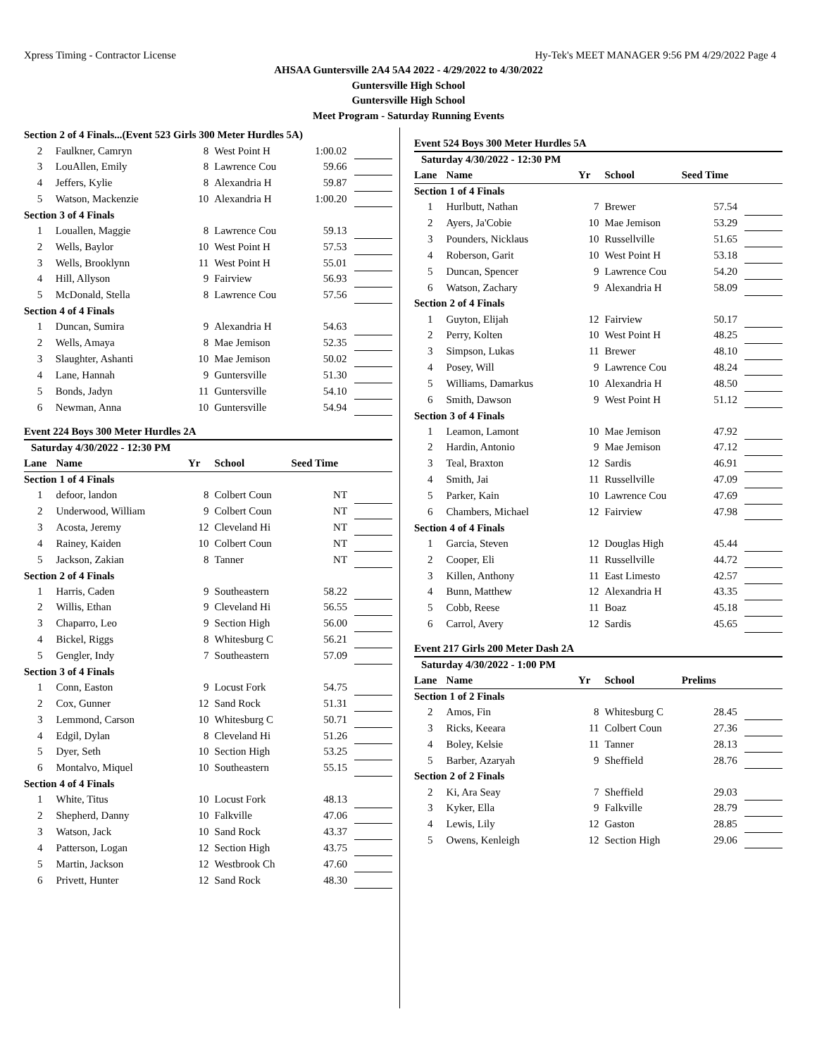Xpress Timing - Contractor License Hy-Tek's MEET MANAGER 9:56 PM 4/29/2022 Page 4
AHSAA Guntersville 2A4 5A4 2022 - 4/29/2022 to 4/30/2022
Guntersville High School
Guntersville High School
Meet Program - Saturday Running Events
| Section 2 of 4 Finals...(Event 523 Girls 300 Meter Hurdles 5A) | | | | | |
| 2 | Faulkner, Camryn | 8 | West Point H | 1:00.02 | |
| 3 | LouAllen, Emily | 8 | Lawrence Cou | 59.66 | |
| 4 | Jeffers, Kylie | 8 | Alexandria H | 59.87 | |
| 5 | Watson, Mackenzie | 10 | Alexandria H | 1:00.20 | |
| Section 3 of 4 Finals | | | | | |
| 1 | Louallen, Maggie | 8 | Lawrence Cou | 59.13 | |
| 2 | Wells, Baylor | 10 | West Point H | 57.53 | |
| 3 | Wells, Brooklynn | 11 | West Point H | 55.01 | |
| 4 | Hill, Allyson | 9 | Fairview | 56.93 | |
| 5 | McDonald, Stella | 8 | Lawrence Cou | 57.56 | |
| Section 4 of 4 Finals | | | | | |
| 1 | Duncan, Sumira | 9 | Alexandria H | 54.63 | |
| 2 | Wells, Amaya | 8 | Mae Jemison | 52.35 | |
| 3 | Slaughter, Ashanti | 10 | Mae Jemison | 50.02 | |
| 4 | Lane, Hannah | 9 | Guntersville | 51.30 | |
| 5 | Bonds, Jadyn | 11 | Guntersville | 54.10 | |
| 6 | Newman, Anna | 10 | Guntersville | 54.94 | |
Event 224 Boys 300 Meter Hurdles 2A
| Saturday 4/30/2022 - 12:30 PM | | | | | |
| Lane | Name | Yr | School | Seed Time | |
| Section 1 of 4 Finals | | | | | |
| 1 | defoor, landon | 8 | Colbert Coun | NT | |
| 2 | Underwood, William | 9 | Colbert Coun | NT | |
| 3 | Acosta, Jeremy | 12 | Cleveland Hi | NT | |
| 4 | Rainey, Kaiden | 10 | Colbert Coun | NT | |
| 5 | Jackson, Zakian | 8 | Tanner | NT | |
| Section 2 of 4 Finals | | | | | |
| 1 | Harris, Caden | 9 | Southeastern | 58.22 | |
| 2 | Willis, Ethan | 9 | Cleveland Hi | 56.55 | |
| 3 | Chaparro, Leo | 9 | Section High | 56.00 | |
| 4 | Bickel, Riggs | 8 | Whitesburg C | 56.21 | |
| 5 | Gengler, Indy | 7 | Southeastern | 57.09 | |
| Section 3 of 4 Finals | | | | | |
| 1 | Conn, Easton | 9 | Locust Fork | 54.75 | |
| 2 | Cox, Gunner | 12 | Sand Rock | 51.31 | |
| 3 | Lemmond, Carson | 10 | Whitesburg C | 50.71 | |
| 4 | Edgil, Dylan | 8 | Cleveland Hi | 51.26 | |
| 5 | Dyer, Seth | 10 | Section High | 53.25 | |
| 6 | Montalvo, Miquel | 10 | Southeastern | 55.15 | |
| Section 4 of 4 Finals | | | | | |
| 1 | White, Titus | 10 | Locust Fork | 48.13 | |
| 2 | Shepherd, Danny | 10 | Falkville | 47.06 | |
| 3 | Watson, Jack | 10 | Sand Rock | 43.37 | |
| 4 | Patterson, Logan | 12 | Section High | 43.75 | |
| 5 | Martin, Jackson | 12 | Westbrook Ch | 47.60 | |
| 6 | Privett, Hunter | 12 | Sand Rock | 48.30 | |
Event 524 Boys 300 Meter Hurdles 5A
| Saturday 4/30/2022 - 12:30 PM | | | | | |
| Lane | Name | Yr | School | Seed Time | |
| Section 1 of 4 Finals | | | | | |
| 1 | Hurlbutt, Nathan | 7 | Brewer | 57.54 | |
| 2 | Ayers, Ja'Cobie | 10 | Mae Jemison | 53.29 | |
| 3 | Pounders, Nicklaus | 10 | Russellville | 51.65 | |
| 4 | Roberson, Garit | 10 | West Point H | 53.18 | |
| 5 | Duncan, Spencer | 9 | Lawrence Cou | 54.20 | |
| 6 | Watson, Zachary | 9 | Alexandria H | 58.09 | |
| Section 2 of 4 Finals | | | | | |
| 1 | Guyton, Elijah | 12 | Fairview | 50.17 | |
| 2 | Perry, Kolten | 10 | West Point H | 48.25 | |
| 3 | Simpson, Lukas | 11 | Brewer | 48.10 | |
| 4 | Posey, Will | 9 | Lawrence Cou | 48.24 | |
| 5 | Williams, Damarkus | 10 | Alexandria H | 48.50 | |
| 6 | Smith, Dawson | 9 | West Point H | 51.12 | |
| Section 3 of 4 Finals | | | | | |
| 1 | Leamon, Lamont | 10 | Mae Jemison | 47.92 | |
| 2 | Hardin, Antonio | 9 | Mae Jemison | 47.12 | |
| 3 | Teal, Braxton | 12 | Sardis | 46.91 | |
| 4 | Smith, Jai | 11 | Russellville | 47.09 | |
| 5 | Parker, Kain | 10 | Lawrence Cou | 47.69 | |
| 6 | Chambers, Michael | 12 | Fairview | 47.98 | |
| Section 4 of 4 Finals | | | | | |
| 1 | Garcia, Steven | 12 | Douglas High | 45.44 | |
| 2 | Cooper, Eli | 11 | Russellville | 44.72 | |
| 3 | Killen, Anthony | 11 | East Limesto | 42.57 | |
| 4 | Bunn, Matthew | 12 | Alexandria H | 43.35 | |
| 5 | Cobb, Reese | 11 | Boaz | 45.18 | |
| 6 | Carrol, Avery | 12 | Sardis | 45.65 | |
Event 217 Girls 200 Meter Dash 2A
| Saturday 4/30/2022 - 1:00 PM | | | | | |
| Lane | Name | Yr | School | Prelims | |
| Section 1 of 2 Finals | | | | | |
| 2 | Amos, Fin | 8 | Whitesburg C | 28.45 | |
| 3 | Ricks, Keeara | 11 | Colbert Coun | 27.36 | |
| 4 | Boley, Kelsie | 11 | Tanner | 28.13 | |
| 5 | Barber, Azaryah | 9 | Sheffield | 28.76 | |
| Section 2 of 2 Finals | | | | | |
| 2 | Ki, Ara Seay | 7 | Sheffield | 29.03 | |
| 3 | Kyker, Ella | 9 | Falkville | 28.79 | |
| 4 | Lewis, Lily | 12 | Gaston | 28.85 | |
| 5 | Owens, Kenleigh | 12 | Section High | 29.06 | |